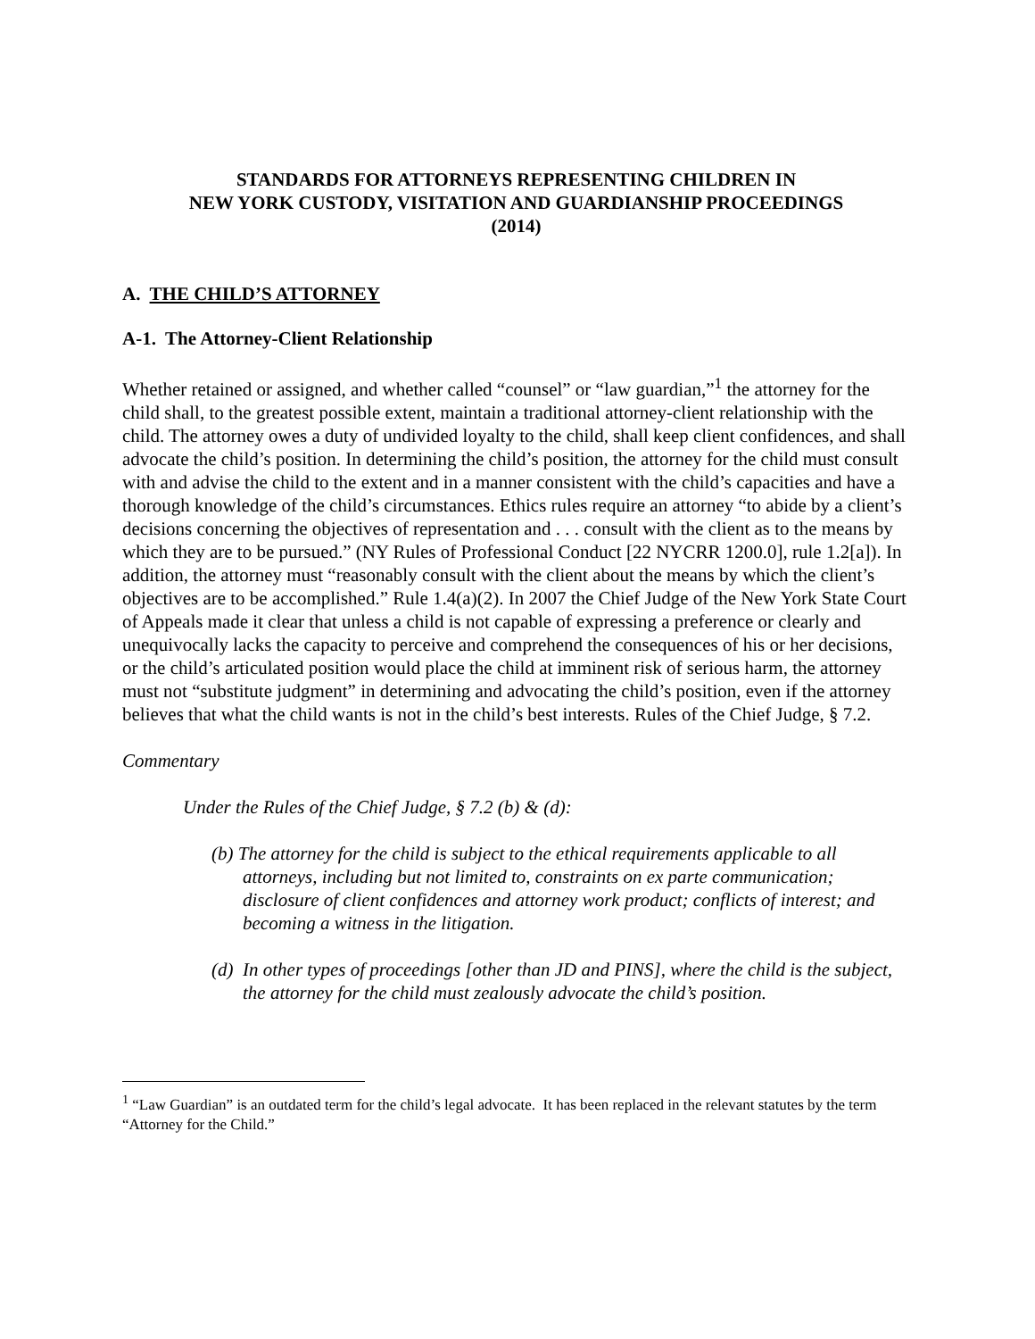STANDARDS FOR ATTORNEYS REPRESENTING CHILDREN IN
NEW YORK CUSTODY, VISITATION AND GUARDIANSHIP PROCEEDINGS
(2014)
A. THE CHILD’S ATTORNEY
A-1. The Attorney-Client Relationship
Whether retained or assigned, and whether called “counsel” or “law guardian,”<sup>1</sup> the attorney for the child shall, to the greatest possible extent, maintain a traditional attorney-client relationship with the child. The attorney owes a duty of undivided loyalty to the child, shall keep client confidences, and shall advocate the child’s position. In determining the child’s position, the attorney for the child must consult with and advise the child to the extent and in a manner consistent with the child’s capacities and have a thorough knowledge of the child’s circumstances. Ethics rules require an attorney “to abide by a client’s decisions concerning the objectives of representation and . . . consult with the client as to the means by which they are to be pursued.” (NY Rules of Professional Conduct [22 NYCRR 1200.0], rule 1.2[a]). In addition, the attorney must “reasonably consult with the client about the means by which the client’s objectives are to be accomplished.” Rule 1.4(a)(2). In 2007 the Chief Judge of the New York State Court of Appeals made it clear that unless a child is not capable of expressing a preference or clearly and unequivocally lacks the capacity to perceive and comprehend the consequences of his or her decisions, or the child’s articulated position would place the child at imminent risk of serious harm, the attorney must not “substitute judgment” in determining and advocating the child’s position, even if the attorney believes that what the child wants is not in the child’s best interests. Rules of the Chief Judge, § 7.2.
Commentary
Under the Rules of the Chief Judge, § 7.2 (b) & (d):
(b) The attorney for the child is subject to the ethical requirements applicable to all attorneys, including but not limited to, constraints on ex parte communication; disclosure of client confidences and attorney work product; conflicts of interest; and becoming a witness in the litigation.
(d) In other types of proceedings [other than JD and PINS], where the child is the subject, the attorney for the child must zealously advocate the child’s position.
<sup>1</sup> “Law Guardian” is an outdated term for the child’s legal advocate. It has been replaced in the relevant statutes by the term “Attorney for the Child.”